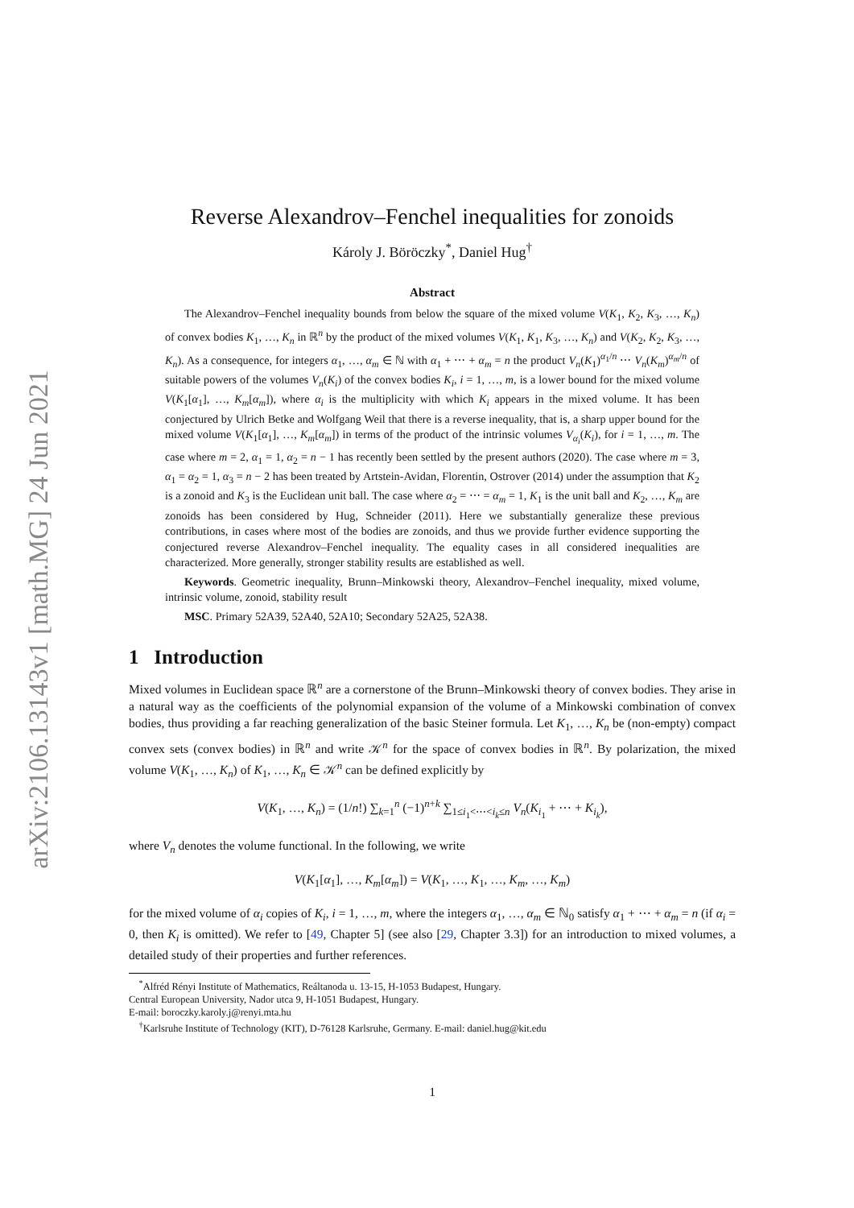arXiv:2106.13143v1 [math.MG] 24 Jun 2021
Reverse Alexandrov–Fenchel inequalities for zonoids
Károly J. Böröczky<sup>*</sup>, Daniel Hug<sup>†</sup>
Abstract
The Alexandrov–Fenchel inequality bounds from below the square of the mixed volume V(K<sub>1</sub>, K<sub>2</sub>, K<sub>3</sub>, …, K<sub>n</sub>) of convex bodies K<sub>1</sub>, …, K<sub>n</sub> in ℝ<sup>n</sup> by the product of the mixed volumes V(K<sub>1</sub>, K<sub>1</sub>, K<sub>3</sub>, …, K<sub>n</sub>) and V(K<sub>2</sub>, K<sub>2</sub>, K<sub>3</sub>, …, K<sub>n</sub>). As a consequence, for integers α<sub>1</sub>, …, α<sub>m</sub> ∈ ℕ with α<sub>1</sub> + ⋯ + α<sub>m</sub> = n the product V<sub>n</sub>(K<sub>1</sub>)<sup>α<sub>1</sub>/n</sup> ⋯ V<sub>n</sub>(K<sub>m</sub>)<sup>α<sub>m</sub>/n</sup> of suitable powers of the volumes V<sub>n</sub>(K<sub>i</sub>) of the convex bodies K<sub>i</sub>, i = 1, …, m, is a lower bound for the mixed volume V(K<sub>1</sub>[α<sub>1</sub>], …, K<sub>m</sub>[α<sub>m</sub>]), where α<sub>i</sub> is the multiplicity with which K<sub>i</sub> appears in the mixed volume. It has been conjectured by Ulrich Betke and Wolfgang Weil that there is a reverse inequality, that is, a sharp upper bound for the mixed volume V(K<sub>1</sub>[α<sub>1</sub>], …, K<sub>m</sub>[α<sub>m</sub>]) in terms of the product of the intrinsic volumes V<sub>α<sub>i</sub></sub>(K<sub>i</sub>), for i = 1, …, m. The case where m = 2, α<sub>1</sub> = 1, α<sub>2</sub> = n − 1 has recently been settled by the present authors (2020). The case where m = 3, α<sub>1</sub> = α<sub>2</sub> = 1, α<sub>3</sub> = n − 2 has been treated by Artstein-Avidan, Florentin, Ostrover (2014) under the assumption that K<sub>2</sub> is a zonoid and K<sub>3</sub> is the Euclidean unit ball. The case where α<sub>2</sub> = ⋯ = α<sub>m</sub> = 1, K<sub>1</sub> is the unit ball and K<sub>2</sub>, …, K<sub>m</sub> are zonoids has been considered by Hug, Schneider (2011). Here we substantially generalize these previous contributions, in cases where most of the bodies are zonoids, and thus we provide further evidence supporting the conjectured reverse Alexandrov–Fenchel inequality. The equality cases in all considered inequalities are characterized. More generally, stronger stability results are established as well.
Keywords. Geometric inequality, Brunn–Minkowski theory, Alexandrov–Fenchel inequality, mixed volume, intrinsic volume, zonoid, stability result
MSC. Primary 52A39, 52A40, 52A10; Secondary 52A25, 52A38.
1 Introduction
Mixed volumes in Euclidean space ℝ<sup>n</sup> are a cornerstone of the Brunn–Minkowski theory of convex bodies. They arise in a natural way as the coefficients of the polynomial expansion of the volume of a Minkowski combination of convex bodies, thus providing a far reaching generalization of the basic Steiner formula. Let K<sub>1</sub>, …, K<sub>n</sub> be (non-empty) compact convex sets (convex bodies) in ℝ<sup>n</sup> and write 𝒦<sup>n</sup> for the space of convex bodies in ℝ<sup>n</sup>. By polarization, the mixed volume V(K<sub>1</sub>, …, K<sub>n</sub>) of K<sub>1</sub>, …, K<sub>n</sub> ∈ 𝒦<sup>n</sup> can be defined explicitly by
V(K<sub>1</sub>, …, K<sub>n</sub>) = (1/n!) ∑<sub>k=1</sub><sup>n</sup> (−1)<sup>n+k</sup> ∑<sub>1≤i<sub>1</sub><⋯<i<sub>k</sub>≤n</sub> V<sub>n</sub>(K<sub>i<sub>1</sub></sub> + ⋯ + K<sub>i<sub>k</sub></sub>),
where V<sub>n</sub> denotes the volume functional. In the following, we write
V(K<sub>1</sub>[α<sub>1</sub>], …, K<sub>m</sub>[α<sub>m</sub>]) = V(K<sub>1</sub>, …, K<sub>1</sub>, …, K<sub>m</sub>, …, K<sub>m</sub>)
for the mixed volume of α<sub>i</sub> copies of K<sub>i</sub>, i = 1, …, m, where the integers α<sub>1</sub>, …, α<sub>m</sub> ∈ ℕ<sub>0</sub> satisfy α<sub>1</sub> + ⋯ + α<sub>m</sub> = n (if α<sub>i</sub> = 0, then K<sub>i</sub> is omitted). We refer to [49, Chapter 5] (see also [29, Chapter 3.3]) for an introduction to mixed volumes, a detailed study of their properties and further references.
<sup>*</sup> Alfréd Rényi Institute of Mathematics, Reáltanoda u. 13-15, H-1053 Budapest, Hungary.
Central European University, Nador utca 9, H-1051 Budapest, Hungary.
E-mail: boroczky.karoly.j@renyi.mta.hu
<sup>†</sup> Karlsruhe Institute of Technology (KIT), D-76128 Karlsruhe, Germany. E-mail: daniel.hug@kit.edu
1